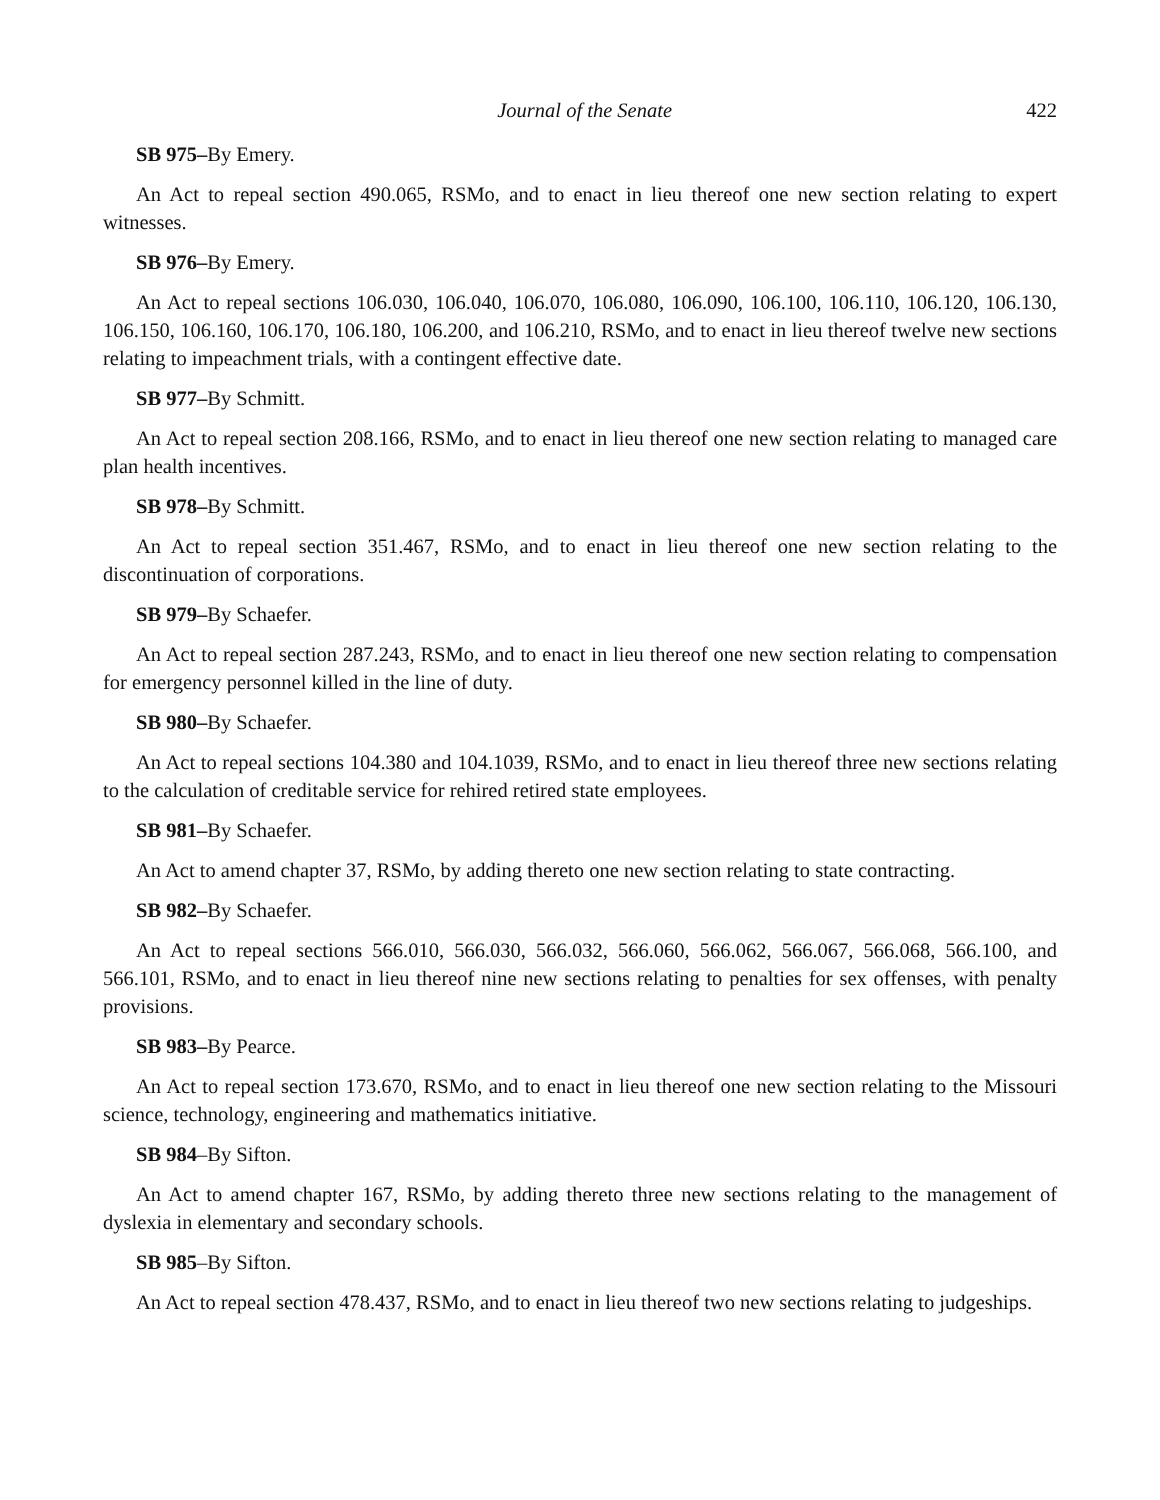Journal of the Senate 422
SB 975–By Emery.
An Act to repeal section 490.065, RSMo, and to enact in lieu thereof one new section relating to expert witnesses.
SB 976–By Emery.
An Act to repeal sections 106.030, 106.040, 106.070, 106.080, 106.090, 106.100, 106.110, 106.120, 106.130, 106.150, 106.160, 106.170, 106.180, 106.200, and 106.210, RSMo, and to enact in lieu thereof twelve new sections relating to impeachment trials, with a contingent effective date.
SB 977–By Schmitt.
An Act to repeal section 208.166, RSMo, and to enact in lieu thereof one new section relating to managed care plan health incentives.
SB 978–By Schmitt.
An Act to repeal section 351.467, RSMo, and to enact in lieu thereof one new section relating to the discontinuation of corporations.
SB 979–By Schaefer.
An Act to repeal section 287.243, RSMo, and to enact in lieu thereof one new section relating to compensation for emergency personnel killed in the line of duty.
SB 980–By Schaefer.
An Act to repeal sections 104.380 and 104.1039, RSMo, and to enact in lieu thereof three new sections relating to the calculation of creditable service for rehired retired state employees.
SB 981–By Schaefer.
An Act to amend chapter 37, RSMo, by adding thereto one new section relating to state contracting.
SB 982–By Schaefer.
An Act to repeal sections 566.010, 566.030, 566.032, 566.060, 566.062, 566.067, 566.068, 566.100, and 566.101, RSMo, and to enact in lieu thereof nine new sections relating to penalties for sex offenses, with penalty provisions.
SB 983–By Pearce.
An Act to repeal section 173.670, RSMo, and to enact in lieu thereof one new section relating to the Missouri science, technology, engineering and mathematics initiative.
SB 984–By Sifton.
An Act to amend chapter 167, RSMo, by adding thereto three new sections relating to the management of dyslexia in elementary and secondary schools.
SB 985–By Sifton.
An Act to repeal section 478.437, RSMo, and to enact in lieu thereof two new sections relating to judgeships.